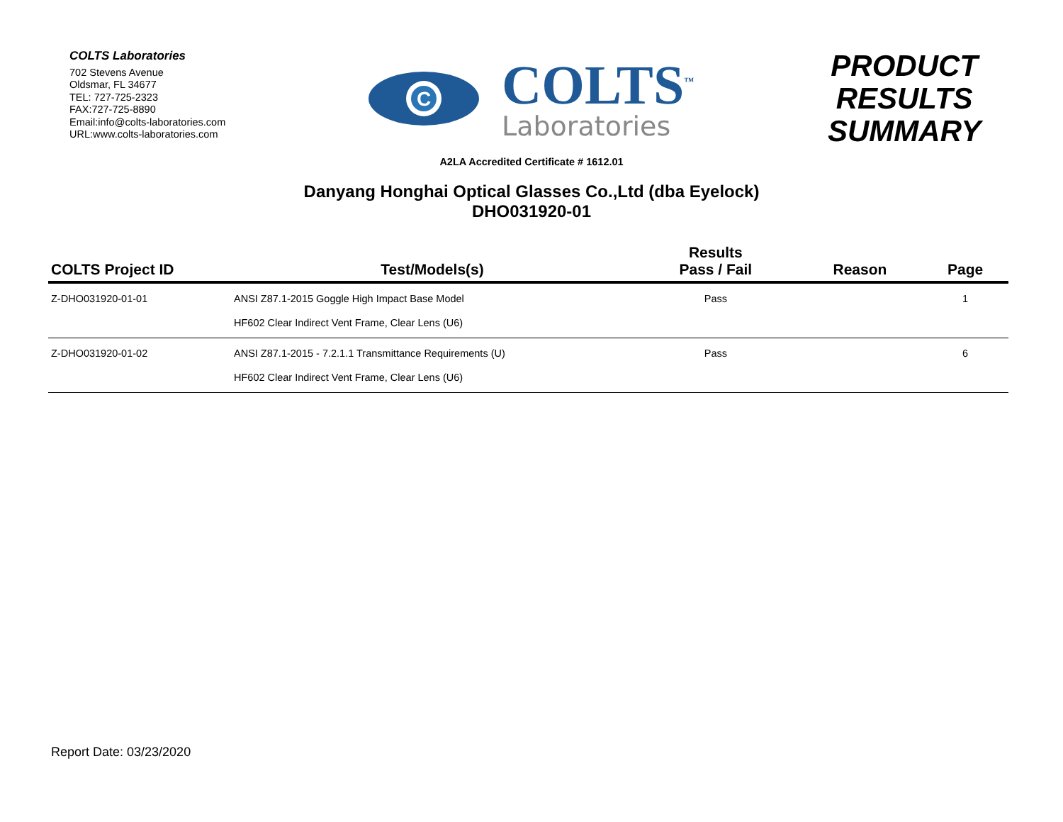COLTS Laboratories
702 Stevens Avenue
Oldsmar, FL 34677
TEL: 727-725-2323
FAX:727-725-8890
Email:info@colts-laboratories.com
URL:www.colts-laboratories.com
C
COLTS<sup>™</sup>
Laboratories
PRODUCT
RESULTS
SUMMARY
A2LA Accredited Certificate # 1612.01
Danyang Honghai Optical Glasses Co.,Ltd (dba Eyelock)
DHO031920-01
| COLTS Project ID | Test/Models(s) | Results Pass / Fail | Reason | Page |
| --- | --- | --- | --- | --- |
| Z-DHO031920-01-01 | ANSI Z87.1-2015 Goggle High Impact Base Model HF602 Clear Indirect Vent Frame, Clear Lens (U6) | Pass | | 1 |
| Z-DHO031920-01-02 | ANSI Z87.1-2015 - 7.2.1.1 Transmittance Requirements (U) HF602 Clear Indirect Vent Frame, Clear Lens (U6) | Pass | | 6 |
Report Date: 03/23/2020